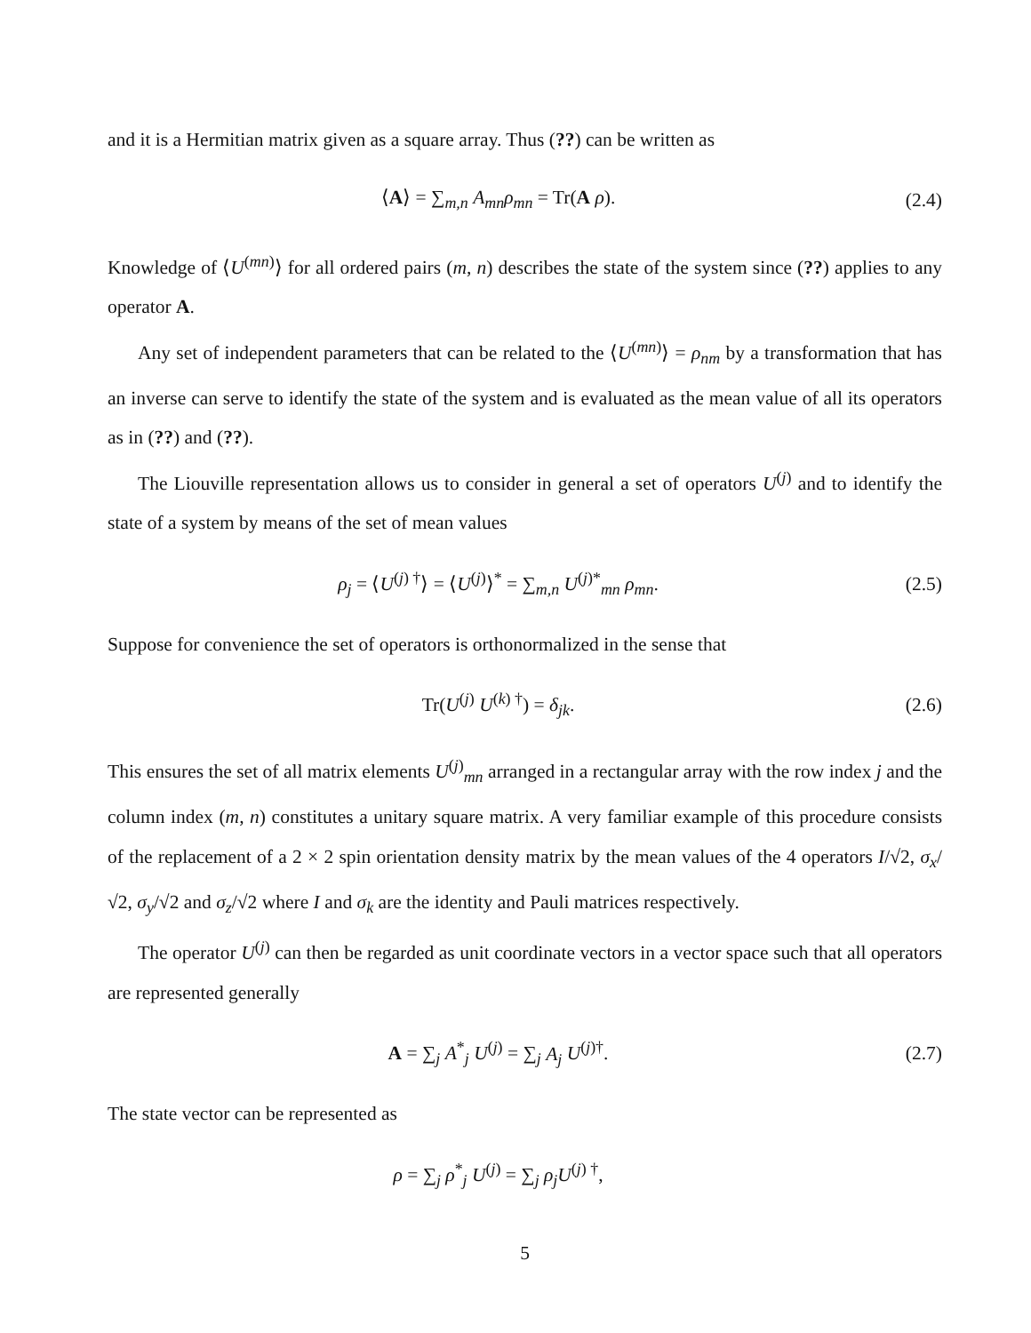and it is a Hermitian matrix given as a square array. Thus (??) can be written as
⟨A⟩ = ∑<sub>m,n</sub> A<sub>mn</sub>ρ<sub>mn</sub> = Tr(A ρ).
(2.4)
Knowledge of ⟨U<sup>(mn)</sup>⟩ for all ordered pairs (m, n) describes the state of the system since (??) applies to any operator A.
Any set of independent parameters that can be related to the ⟨U<sup>(mn)</sup>⟩ = ρ<sub>nm</sub> by a transformation that has an inverse can serve to identify the state of the system and is evaluated as the mean value of all its operators as in (??) and (??).
The Liouville representation allows us to consider in general a set of operators U<sup>(j)</sup> and to identify the state of a system by means of the set of mean values
ρ<sub>j</sub> = ⟨U<sup>(j) †</sup>⟩ = ⟨U<sup>(j)</sup>⟩<sup>*</sup> = ∑<sub>m,n</sub> U<sup>(j)*</sup><sub>mn</sub> ρ<sub>mn</sub>.
(2.5)
Suppose for convenience the set of operators is orthonormalized in the sense that
Tr(U<sup>(j)</sup> U<sup>(k) †</sup>) = δ<sub>jk</sub>.
(2.6)
This ensures the set of all matrix elements U<sup>(j)</sup><sub>mn</sub> arranged in a rectangular array with the row index j and the column index (m, n) constitutes a unitary square matrix. A very familiar example of this procedure consists of the replacement of a 2 × 2 spin orientation density matrix by the mean values of the 4 operators I/√2, σ<sub>x</sub>/√2, σ<sub>y</sub>/√2 and σ<sub>z</sub>/√2 where I and σ<sub>k</sub> are the identity and Pauli matrices respectively.
The operator U<sup>(j)</sup> can then be regarded as unit coordinate vectors in a vector space such that all operators are represented generally
A = ∑<sub>j</sub> A<sup>*</sup><sub>j</sub> U<sup>(j)</sup> = ∑<sub>j</sub> A<sub>j</sub> U<sup>(j)†</sup>.
(2.7)
The state vector can be represented as
ρ = ∑<sub>j</sub> ρ<sup>*</sup><sub>j</sub> U<sup>(j)</sup> = ∑<sub>j</sub> ρ<sub>j</sub>U<sup>(j) †</sup>,
5